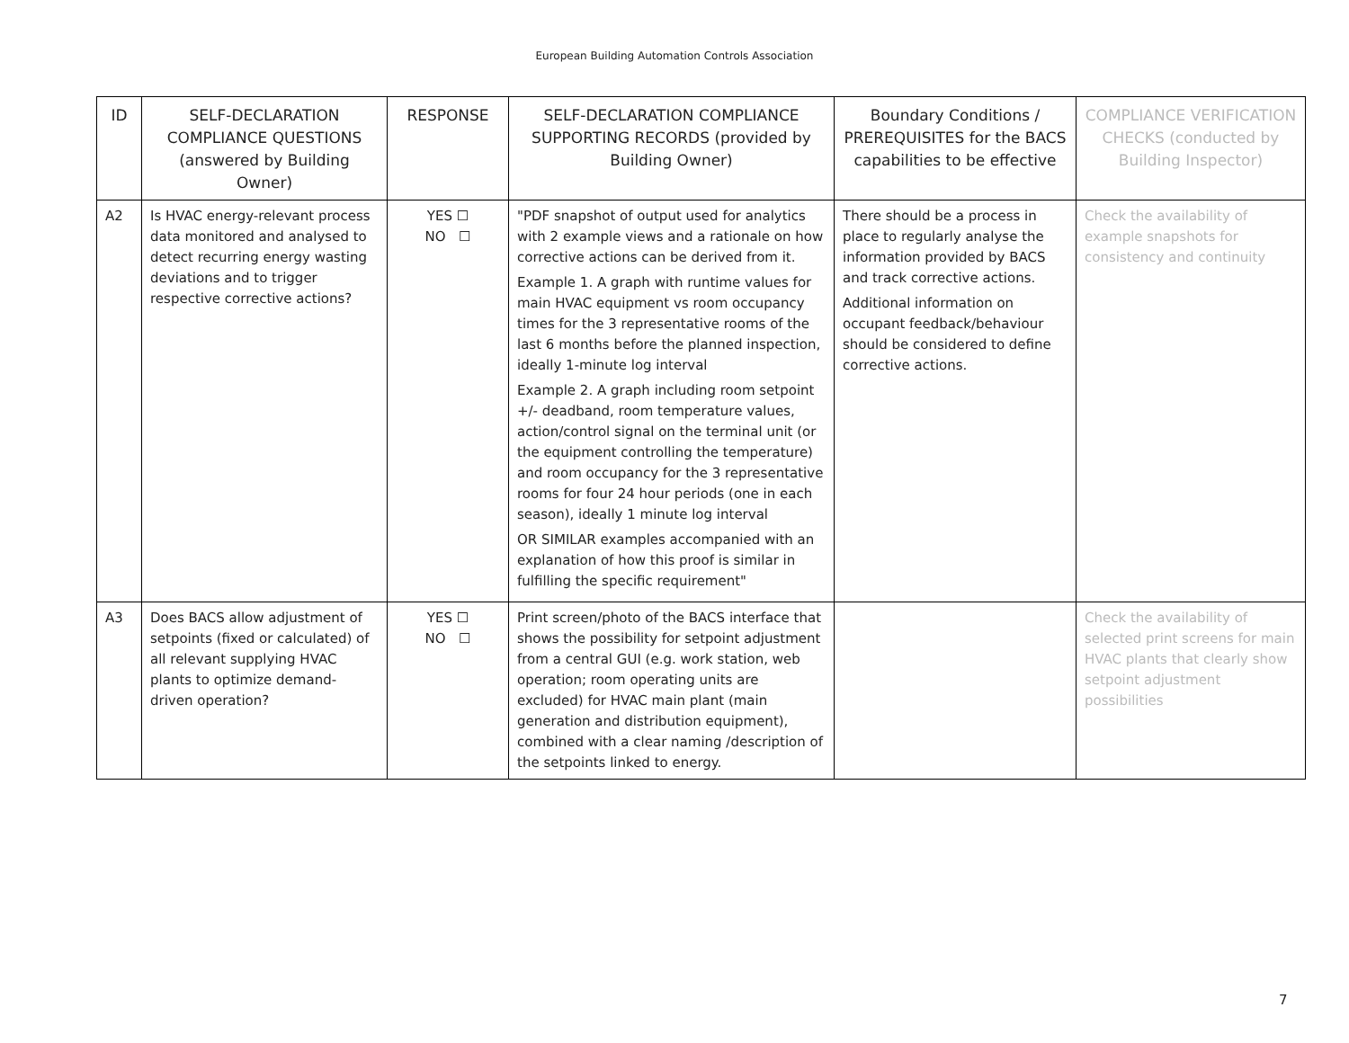European Building Automation Controls Association
| ID | SELF-DECLARATION COMPLIANCE QUESTIONS (answered by Building Owner) | RESPONSE | SELF-DECLARATION COMPLIANCE SUPPORTING RECORDS (provided by Building Owner) | Boundary Conditions / PREREQUISITES for the BACS capabilities to be effective | COMPLIANCE VERIFICATION CHECKS (conducted by Building Inspector) |
| --- | --- | --- | --- | --- | --- |
| A2 | Is HVAC energy-relevant process data monitored and analysed to detect recurring energy wasting deviations and to trigger respective corrective actions? | YES ☐ NO ☐ | "PDF snapshot of output used for analytics with 2 example views and a rationale on how corrective actions can be derived from it. Example 1. A graph with runtime values for main HVAC equipment vs room occupancy times for the 3 representative rooms of the last 6 months before the planned inspection, ideally 1-minute log interval Example 2. A graph including room setpoint +/- deadband, room temperature values, action/control signal on the terminal unit (or the equipment controlling the temperature) and room occupancy for the 3 representative rooms for four 24 hour periods (one in each season), ideally 1 minute log interval OR SIMILAR examples accompanied with an explanation of how this proof is similar in fulfilling the specific requirement" | There should be a process in place to regularly analyse the information provided by BACS and track corrective actions. Additional information on occupant feedback/behaviour should be considered to define corrective actions. | Check the availability of example snapshots for consistency and continuity |
| A3 | Does BACS allow adjustment of setpoints (fixed or calculated) of all relevant supplying HVAC plants to optimize demand-driven operation? | YES ☐ NO ☐ | Print screen/photo of the BACS interface that shows the possibility for setpoint adjustment from a central GUI (e.g. work station, web operation; room operating units are excluded) for HVAC main plant (main generation and distribution equipment), combined with a clear naming /description of the setpoints linked to energy. | | Check the availability of selected print screens for main HVAC plants that clearly show setpoint adjustment possibilities |
7